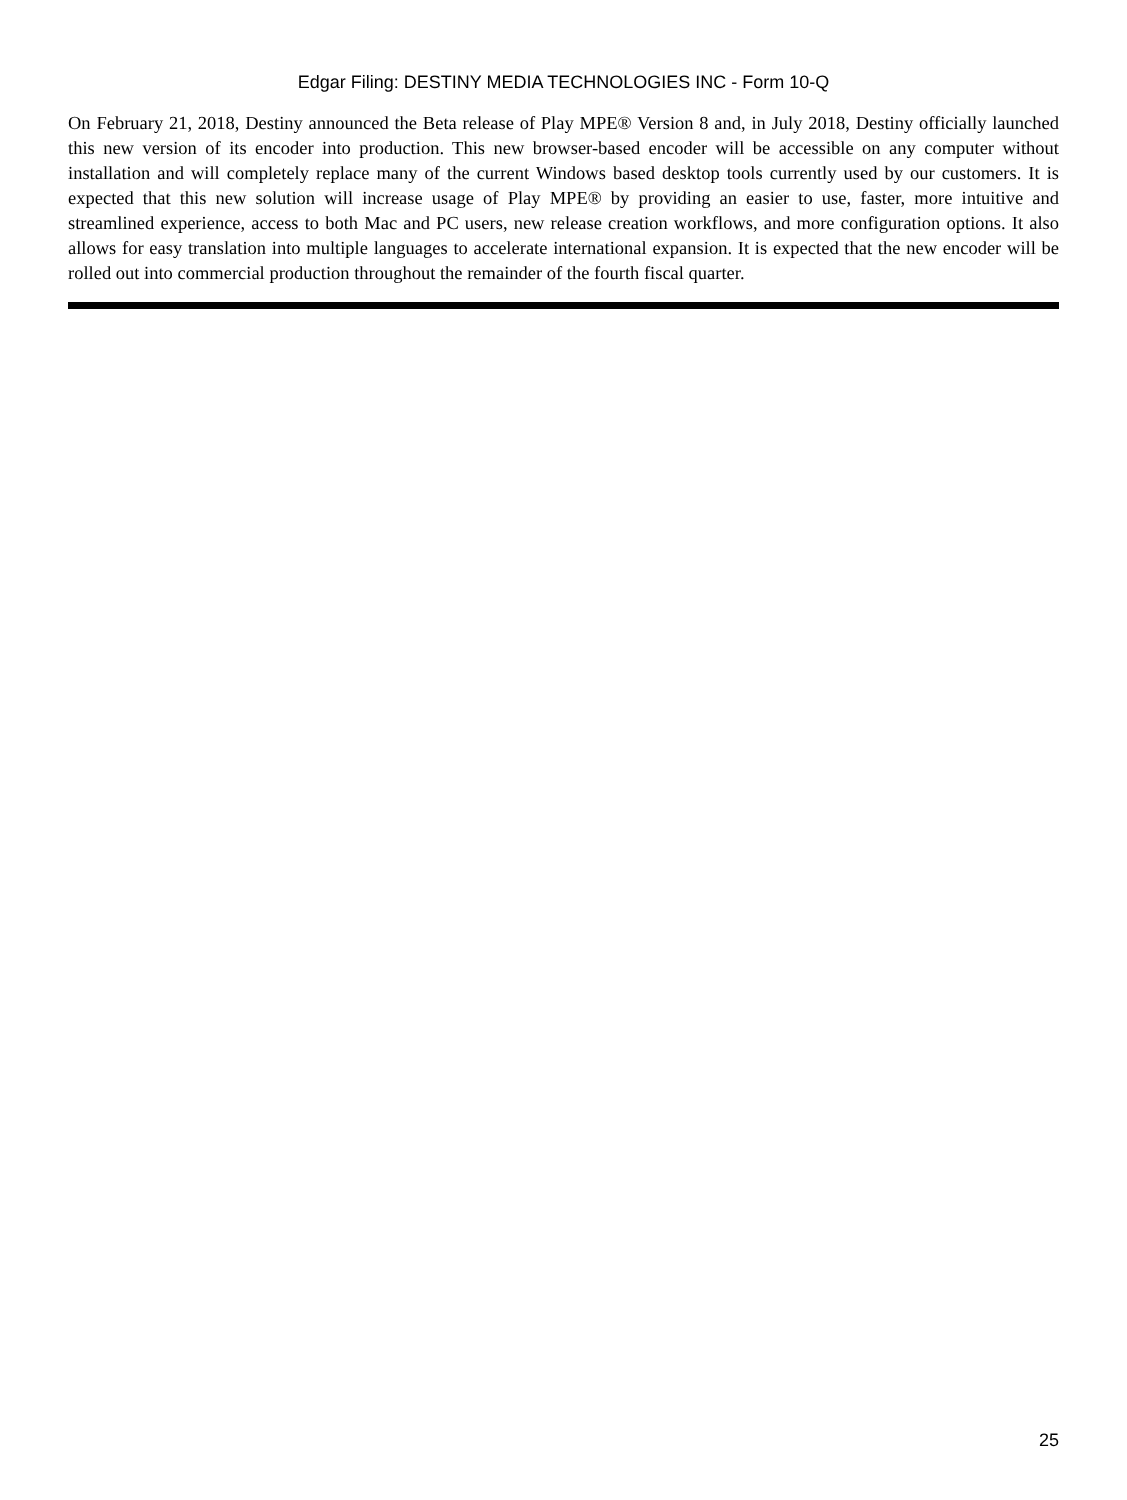Edgar Filing: DESTINY MEDIA TECHNOLOGIES INC - Form 10-Q
On February 21, 2018, Destiny announced the Beta release of Play MPE® Version 8 and, in July 2018, Destiny officially launched this new version of its encoder into production. This new browser-based encoder will be accessible on any computer without installation and will completely replace many of the current Windows based desktop tools currently used by our customers. It is expected that this new solution will increase usage of Play MPE® by providing an easier to use, faster, more intuitive and streamlined experience, access to both Mac and PC users, new release creation workflows, and more configuration options. It also allows for easy translation into multiple languages to accelerate international expansion. It is expected that the new encoder will be rolled out into commercial production throughout the remainder of the fourth fiscal quarter.
25